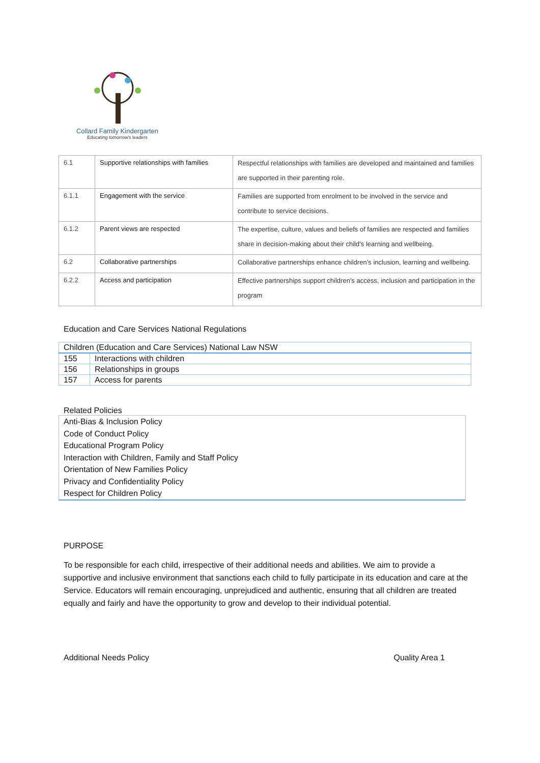Collard Family Kindergarten
Educating tomorrow's leaders
| 6.1 | Supportive relationships with families | Respectful relationships with families are developed and maintained and families are supported in their parenting role. |
| 6.1.1 | Engagement with the service | Families are supported from enrolment to be involved in the service and contribute to service decisions. |
| 6.1.2 | Parent views are respected | The expertise, culture, values and beliefs of families are respected and families share in decision-making about their child’s learning and wellbeing. |
| 6.2 | Collaborative partnerships | Collaborative partnerships enhance children’s inclusion, learning and wellbeing. |
| 6.2.2 | Access and participation | Effective partnerships support children's access, inclusion and participation in the program |
Education and Care Services National Regulations
| Children (Education and Care Services) National Law NSW | |
| --- | --- |
| 155 | Interactions with children |
| 156 | Relationships in groups |
| 157 | Access for parents |
Related Policies
Anti-Bias & Inclusion Policy
Code of Conduct Policy
Educational Program Policy
Interaction with Children, Family and Staff Policy
Orientation of New Families Policy
Privacy and Confidentiality Policy
Respect for Children Policy
PURPOSE
To be responsible for each child, irrespective of their additional needs and abilities. We aim to provide a supportive and inclusive environment that sanctions each child to fully participate in its education and care at the Service. Educators will remain encouraging, unprejudiced and authentic, ensuring that all children are treated equally and fairly and have the opportunity to grow and develop to their individual potential.
Additional Needs Policy Quality Area 1